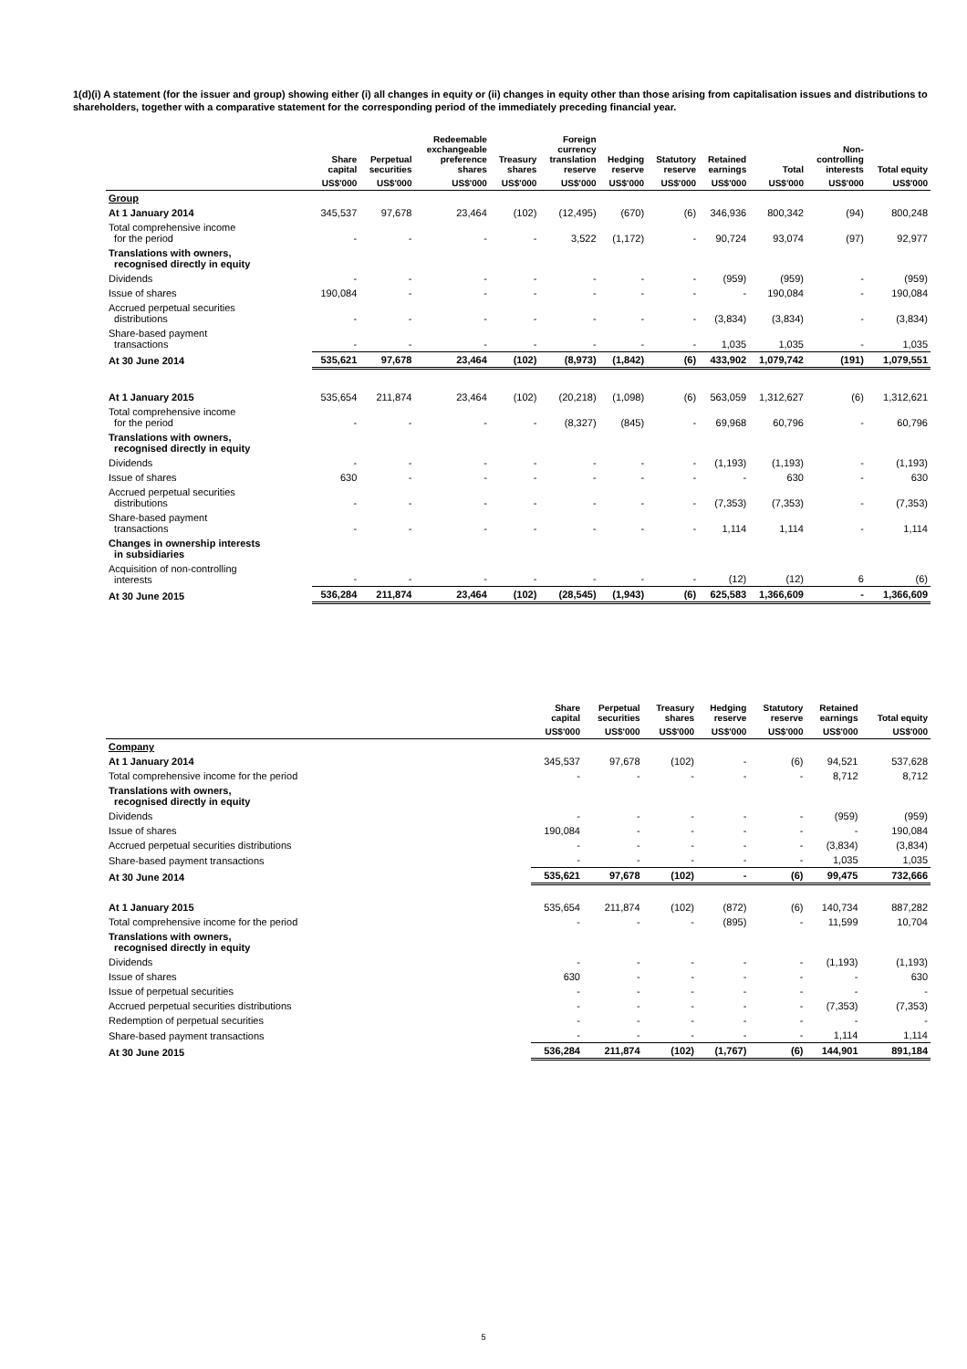1(d)(i) A statement (for the issuer and group) showing either (i) all changes in equity or (ii) changes in equity other than those arising from capitalisation issues and distributions to shareholders, together with a comparative statement for the corresponding period of the immediately preceding financial year.
| | Share capital | Perpetual securities | Redeemable exchangeable preference shares | Treasury shares | Foreign currency translation reserve | Hedging reserve | Statutory reserve | Retained earnings | Total | Non- controlling interests | Total equity |
| --- | --- | --- | --- | --- | --- | --- | --- | --- | --- | --- | --- |
| | US$'000 | US$'000 | US$'000 | US$'000 | US$'000 | US$'000 | US$'000 | US$'000 | US$'000 | US$'000 | US$'000 |
| Group | | | | | | | | | | | |
| At 1 January 2014 | 345,537 | 97,678 | 23,464 | (102) | (12,495) | (670) | (6) | 346,936 | 800,342 | (94) | 800,248 |
| Total comprehensive income for the period | - | - | - | - | 3,522 | (1,172) | - | 90,724 | 93,074 | (97) | 92,977 |
| Translations with owners, recognised directly in equity | | | | | | | | | | | |
| Dividends | - | - | - | - | - | - | - | (959) | (959) | - | (959) |
| Issue of shares | 190,084 | - | - | - | - | - | - | - | 190,084 | - | 190,084 |
| Accrued perpetual securities distributions | - | - | - | - | - | - | - | (3,834) | (3,834) | - | (3,834) |
| Share-based payment transactions | - | - | - | - | - | - | - | 1,035 | 1,035 | - | 1,035 |
| At 30 June 2014 | 535,621 | 97,678 | 23,464 | (102) | (8,973) | (1,842) | (6) | 433,902 | 1,079,742 | (191) | 1,079,551 |
| At 1 January 2015 | 535,654 | 211,874 | 23,464 | (102) | (20,218) | (1,098) | (6) | 563,059 | 1,312,627 | (6) | 1,312,621 |
| Total comprehensive income for the period | - | - | - | - | (8,327) | (845) | - | 69,968 | 60,796 | - | 60,796 |
| Translations with owners, recognised directly in equity | | | | | | | | | | | |
| Dividends | - | - | - | - | - | - | - | (1,193) | (1,193) | - | (1,193) |
| Issue of shares | 630 | - | - | - | - | - | - | - | 630 | - | 630 |
| Accrued perpetual securities distributions | - | - | - | - | - | - | - | (7,353) | (7,353) | - | (7,353) |
| Share-based payment transactions | - | - | - | - | - | - | - | 1,114 | 1,114 | - | 1,114 |
| Changes in ownership interests in subsidiaries | | | | | | | | | | | |
| Acquisition of non-controlling interests | - | - | - | - | - | - | - | (12) | (12) | 6 | (6) |
| At 30 June 2015 | 536,284 | 211,874 | 23,464 | (102) | (28,545) | (1,943) | (6) | 625,583 | 1,366,609 | - | 1,366,609 |
| | Share capital | Perpetual securities | Treasury shares | Hedging reserve | Statutory reserve | Retained earnings | Total equity |
| --- | --- | --- | --- | --- | --- | --- | --- |
| | US$'000 | US$'000 | US$'000 | US$'000 | US$'000 | US$'000 | US$'000 |
| Company | | | | | | | |
| At 1 January 2014 | 345,537 | 97,678 | (102) | - | (6) | 94,521 | 537,628 |
| Total comprehensive income for the period | - | - | - | - | - | 8,712 | 8,712 |
| Translations with owners, recognised directly in equity | | | | | | | |
| Dividends | - | - | - | - | - | (959) | (959) |
| Issue of shares | 190,084 | - | - | - | - | - | 190,084 |
| Accrued perpetual securities distributions | - | - | - | - | - | (3,834) | (3,834) |
| Share-based payment transactions | - | - | - | - | - | 1,035 | 1,035 |
| At 30 June 2014 | 535,621 | 97,678 | (102) | - | (6) | 99,475 | 732,666 |
| At 1 January 2015 | 535,654 | 211,874 | (102) | (872) | (6) | 140,734 | 887,282 |
| Total comprehensive income for the period | - | - | - | (895) | - | 11,599 | 10,704 |
| Translations with owners, recognised directly in equity | | | | | | | |
| Dividends | - | - | - | - | - | (1,193) | (1,193) |
| Issue of shares | 630 | - | - | - | - | - | 630 |
| Issue of perpetual securities | - | - | - | - | - | - | - |
| Accrued perpetual securities distributions | - | - | - | - | - | (7,353) | (7,353) |
| Redemption of perpetual securities | - | - | - | - | - | - | - |
| Share-based payment transactions | - | - | - | - | - | 1,114 | 1,114 |
| At 30 June 2015 | 536,284 | 211,874 | (102) | (1,767) | (6) | 144,901 | 891,184 |
5